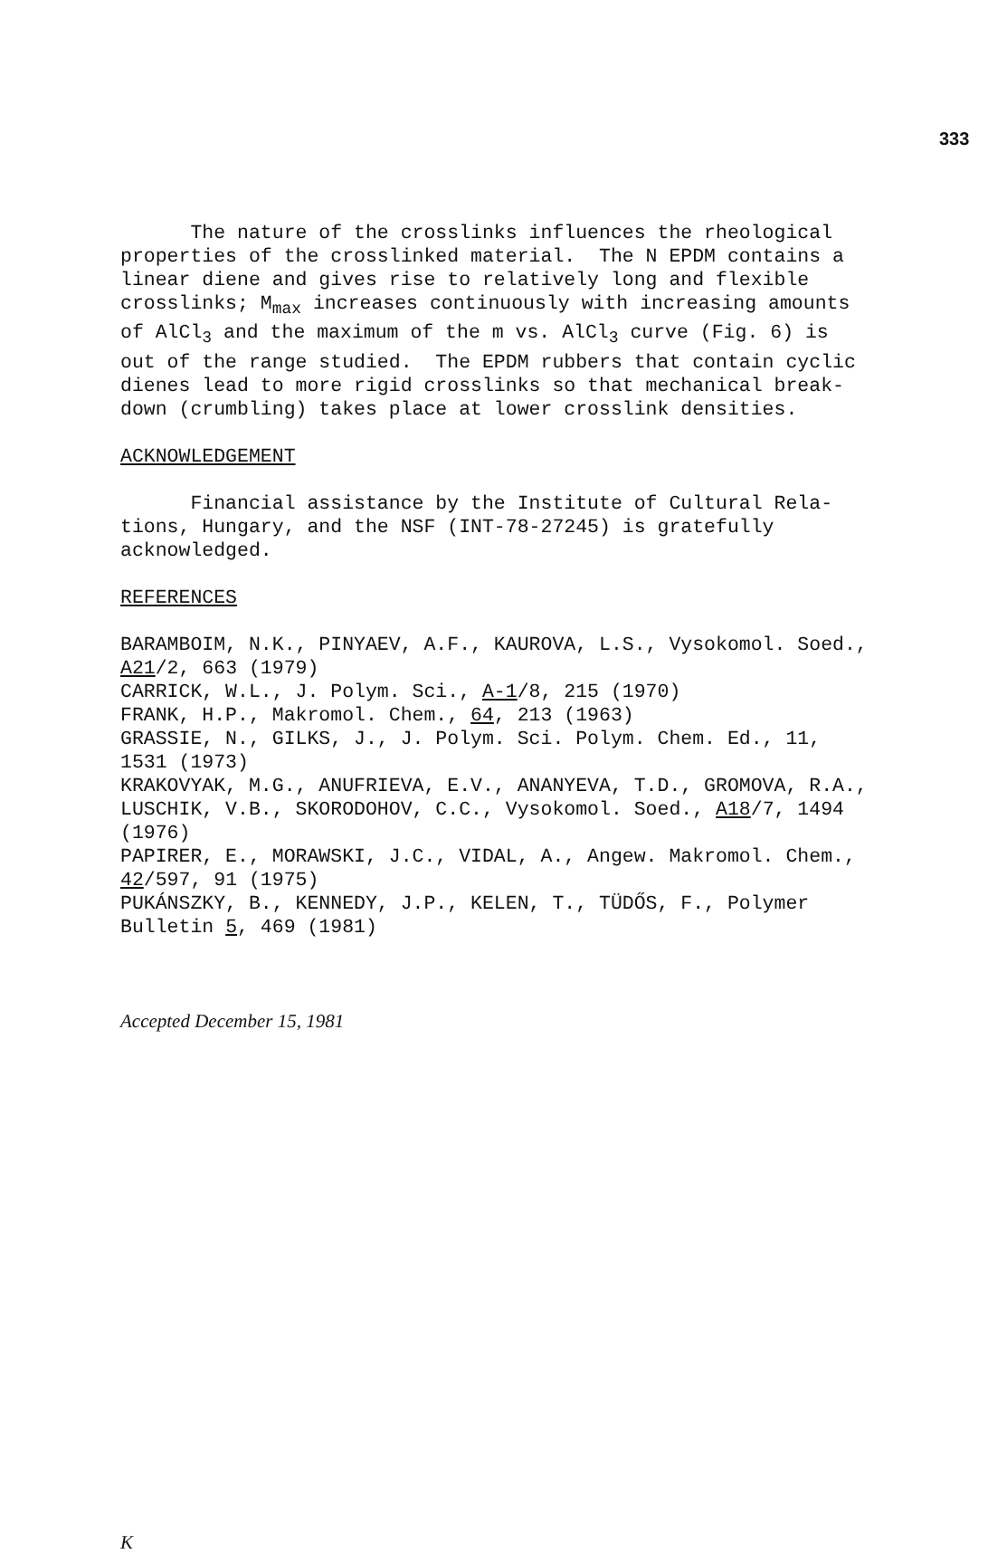333
The nature of the crosslinks influences the rheological properties of the crosslinked material. The N EPDM contains a linear diene and gives rise to relatively long and flexible crosslinks; M<sub>max</sub> increases continuously with increasing amounts of AlCl<sub>3</sub> and the maximum of the m vs. AlCl<sub>3</sub> curve (Fig. 6) is out of the range studied. The EPDM rubbers that contain cyclic dienes lead to more rigid crosslinks so that mechanical break- down (crumbling) takes place at lower crosslink densities.
ACKNOWLEDGEMENT
Financial assistance by the Institute of Cultural Rela- tions, Hungary, and the NSF (INT-78-27245) is gratefully acknowledged.
REFERENCES
BARAMBOIM, N.K., PINYAEV, A.F., KAUROVA, L.S., Vysokomol. Soed., A21/2, 663 (1979) CARRICK, W.L., J. Polym. Sci., A-1/8, 215 (1970) FRANK, H.P., Makromol. Chem., 64, 213 (1963) GRASSIE, N., GILKS, J., J. Polym. Sci. Polym. Chem. Ed., 11, 1531 (1973) KRAKOVYAK, M.G., ANUFRIEVA, E.V., ANANYEVA, T.D., GROMOVA, R.A., LUSCHIK, V.B., SKORODOHOV, C.C., Vysokomol. Soed., A18/7, 1494 (1976) PAPIRER, E., MORAWSKI, J.C., VIDAL, A., Angew. Makromol. Chem., 42/597, 91 (1975) PUKÁNSZKY, B., KENNEDY, J.P., KELEN, T., TÜDŐS, F., Polymer Bulletin 5, 469 (1981)
Accepted December 15, 1981
K